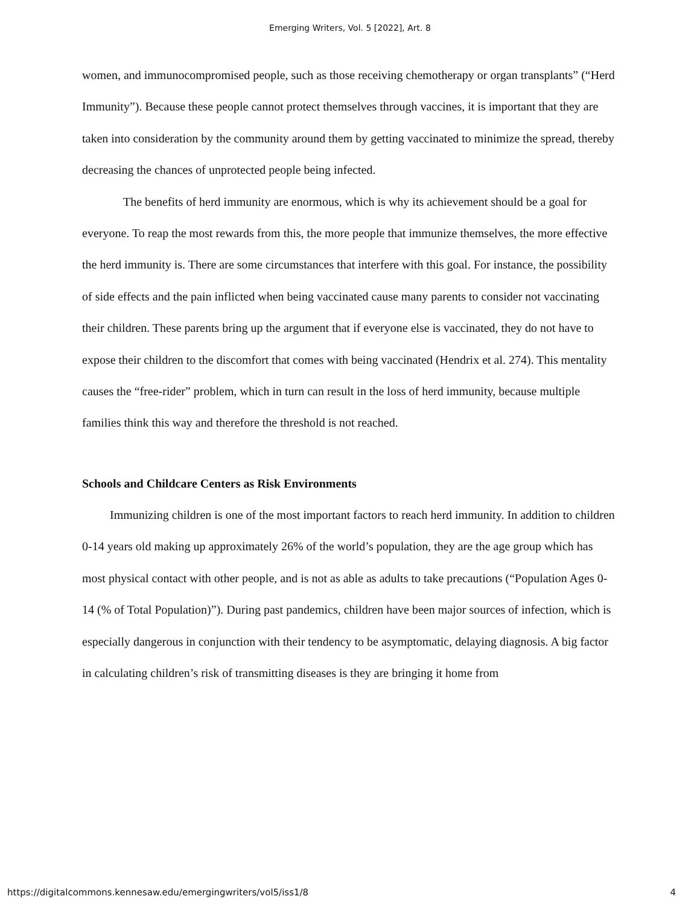Emerging Writers, Vol. 5 [2022], Art. 8
women, and immunocompromised people, such as those receiving chemotherapy or organ transplants” (“Herd Immunity”). Because these people cannot protect themselves through vaccines, it is important that they are taken into consideration by the community around them by getting vaccinated to minimize the spread, thereby decreasing the chances of unprotected people being infected.
The benefits of herd immunity are enormous, which is why its achievement should be a goal for everyone. To reap the most rewards from this, the more people that immunize themselves, the more effective the herd immunity is. There are some circumstances that interfere with this goal. For instance, the possibility of side effects and the pain inflicted when being vaccinated cause many parents to consider not vaccinating their children. These parents bring up the argument that if everyone else is vaccinated, they do not have to expose their children to the discomfort that comes with being vaccinated (Hendrix et al. 274). This mentality causes the “free-rider” problem, which in turn can result in the loss of herd immunity, because multiple families think this way and therefore the threshold is not reached.
Schools and Childcare Centers as Risk Environments
Immunizing children is one of the most important factors to reach herd immunity. In addition to children 0-14 years old making up approximately 26% of the world’s population, they are the age group which has most physical contact with other people, and is not as able as adults to take precautions (“Population Ages 0-14 (% of Total Population)”). During past pandemics, children have been major sources of infection, which is especially dangerous in conjunction with their tendency to be asymptomatic, delaying diagnosis. A big factor in calculating children’s risk of transmitting diseases is they are bringing it home from
https://digitalcommons.kennesaw.edu/emergingwriters/vol5/iss1/8 4